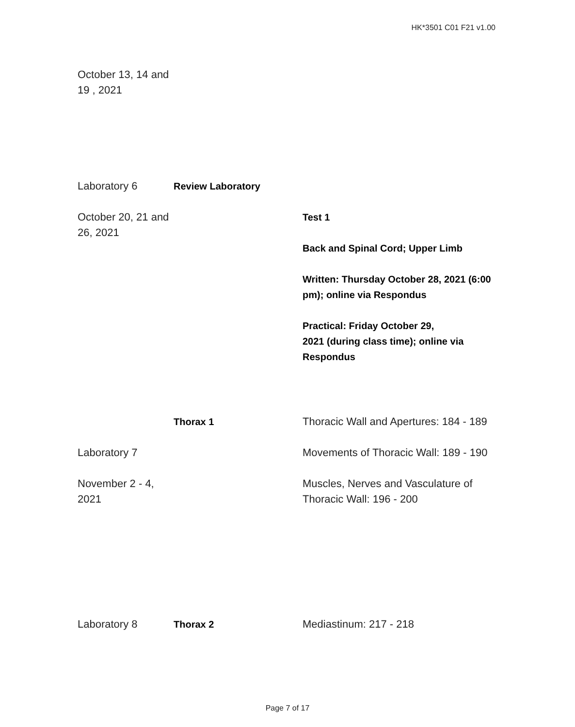HK*3501 C01 F21 v1.00
| October 13, 14 and 19 , 2021 | | |
| Laboratory 6 | Review Laboratory | |
| October 20, 21 and 26, 2021 | | Test 1 Back and Spinal Cord; Upper Limb Written: Thursday October 28, 2021 (6:00 pm); online via Respondus Practical: Friday October 29, 2021 (during class time); online via Respondus |
| | Thorax 1 | Thoracic Wall and Apertures: 184 - 189 |
| Laboratory 7 | | Movements of Thoracic Wall: 189 - 190 |
| November 2 - 4, 2021 | | Muscles, Nerves and Vasculature of Thoracic Wall: 196 - 200 |
| Laboratory 8 | Thorax 2 | Mediastinum: 217 - 218 |
Page 7 of 17